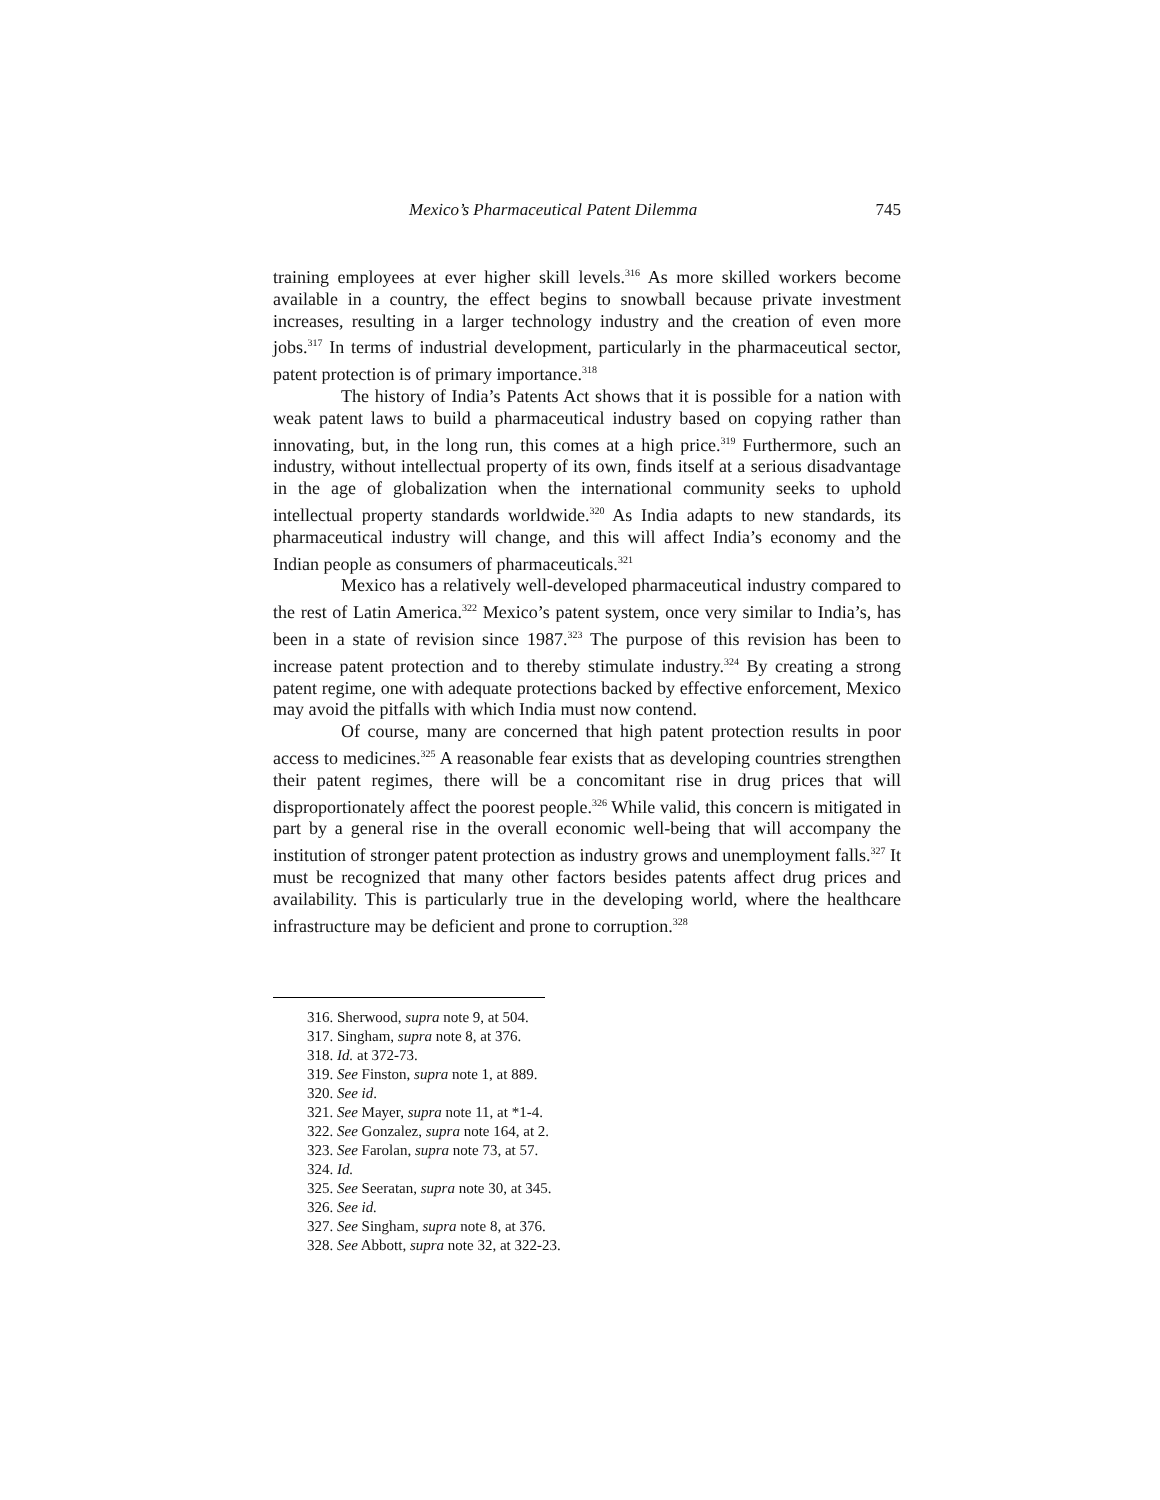Mexico’s Pharmaceutical Patent Dilemma 745
training employees at ever higher skill levels.<sup>316</sup> As more skilled workers become available in a country, the effect begins to snowball because private investment increases, resulting in a larger technology industry and the creation of even more jobs.<sup>317</sup> In terms of industrial development, particularly in the pharmaceutical sector, patent protection is of primary importance.<sup>318</sup>
The history of India’s Patents Act shows that it is possible for a nation with weak patent laws to build a pharmaceutical industry based on copying rather than innovating, but, in the long run, this comes at a high price.<sup>319</sup> Furthermore, such an industry, without intellectual property of its own, finds itself at a serious disadvantage in the age of globalization when the international community seeks to uphold intellectual property standards worldwide.<sup>320</sup> As India adapts to new standards, its pharmaceutical industry will change, and this will affect India’s economy and the Indian people as consumers of pharmaceuticals.<sup>321</sup>
Mexico has a relatively well-developed pharmaceutical industry compared to the rest of Latin America.<sup>322</sup> Mexico’s patent system, once very similar to India’s, has been in a state of revision since 1987.<sup>323</sup> The purpose of this revision has been to increase patent protection and to thereby stimulate industry.<sup>324</sup> By creating a strong patent regime, one with adequate protections backed by effective enforcement, Mexico may avoid the pitfalls with which India must now contend.
Of course, many are concerned that high patent protection results in poor access to medicines.<sup>325</sup> A reasonable fear exists that as developing countries strengthen their patent regimes, there will be a concomitant rise in drug prices that will disproportionately affect the poorest people.<sup>326</sup> While valid, this concern is mitigated in part by a general rise in the overall economic well-being that will accompany the institution of stronger patent protection as industry grows and unemployment falls.<sup>327</sup> It must be recognized that many other factors besides patents affect drug prices and availability. This is particularly true in the developing world, where the healthcare infrastructure may be deficient and prone to corruption.<sup>328</sup>
316. Sherwood, supra note 9, at 504.
317. Singham, supra note 8, at 376.
318. Id. at 372-73.
319. See Finston, supra note 1, at 889.
320. See id.
321. See Mayer, supra note 11, at *1-4.
322. See Gonzalez, supra note 164, at 2.
323. See Farolan, supra note 73, at 57.
324. Id.
325. See Seeratan, supra note 30, at 345.
326. See id.
327. See Singham, supra note 8, at 376.
328. See Abbott, supra note 32, at 322-23.